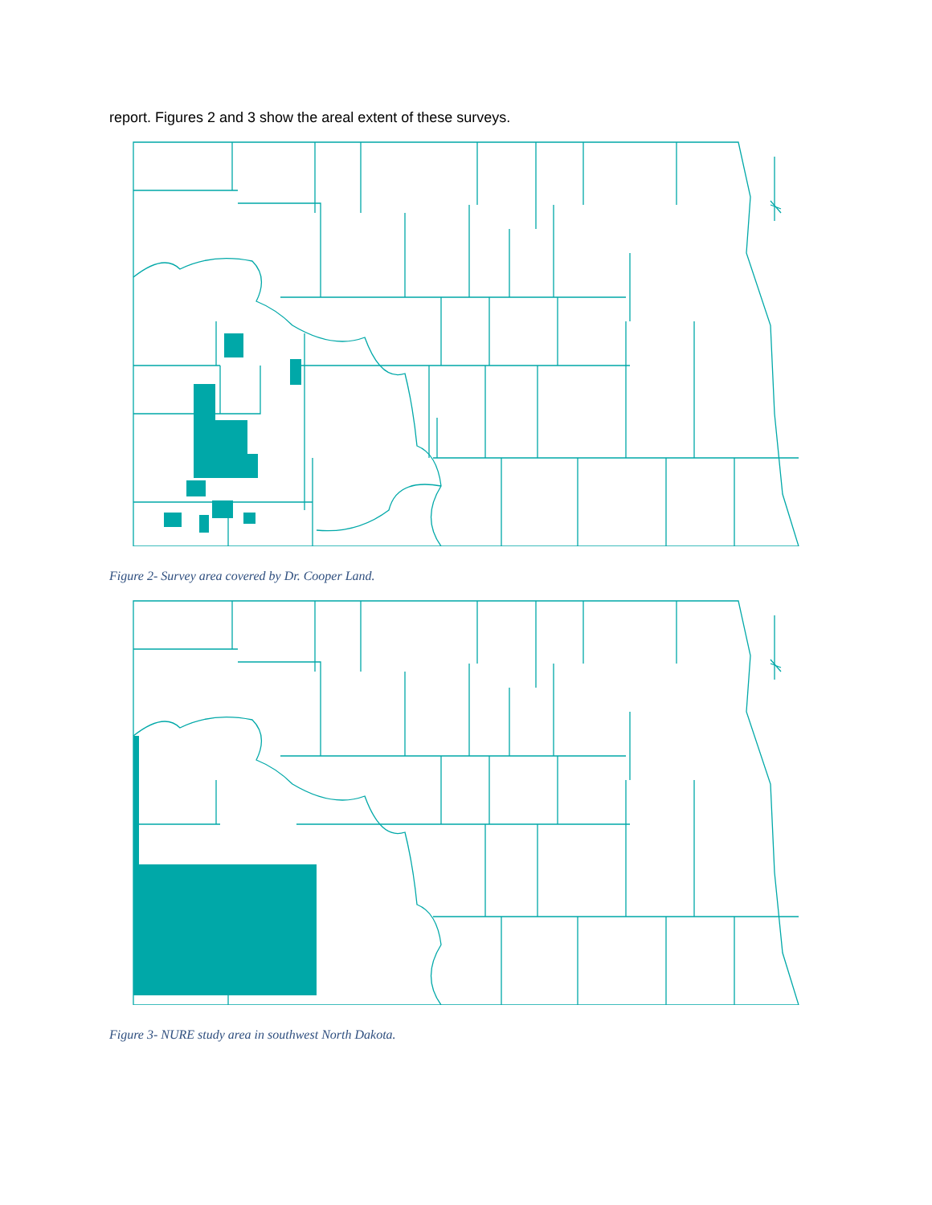report. Figures 2 and 3 show the areal extent of these surveys.
Figure 2- Survey area covered by Dr. Cooper Land.
Figure 3- NURE study area in southwest North Dakota.